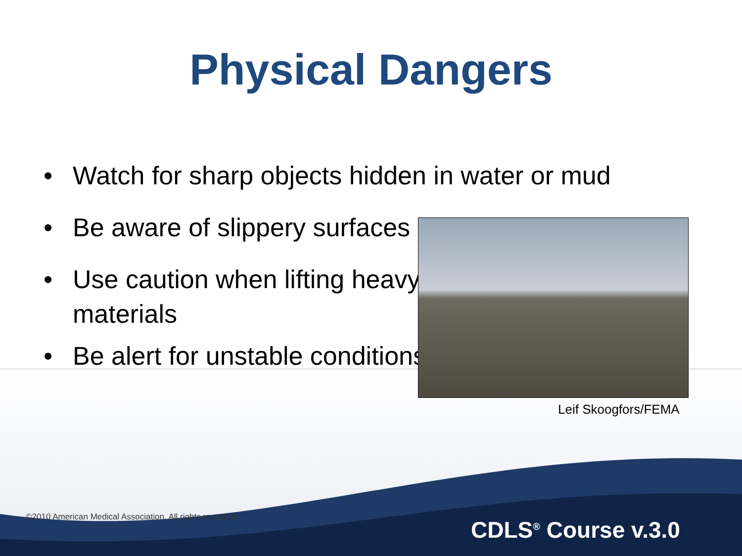Physical Dangers
• Watch for sharp objects hidden in water or mud
• Be aware of slippery surfaces
• Use caution when lifting heavy materials
• Be alert for unstable conditions
Leif Skoogfors/FEMA
©2010 American Medical Association. All rights reserved.
CDLS<sup>®</sup> Course v.3.0